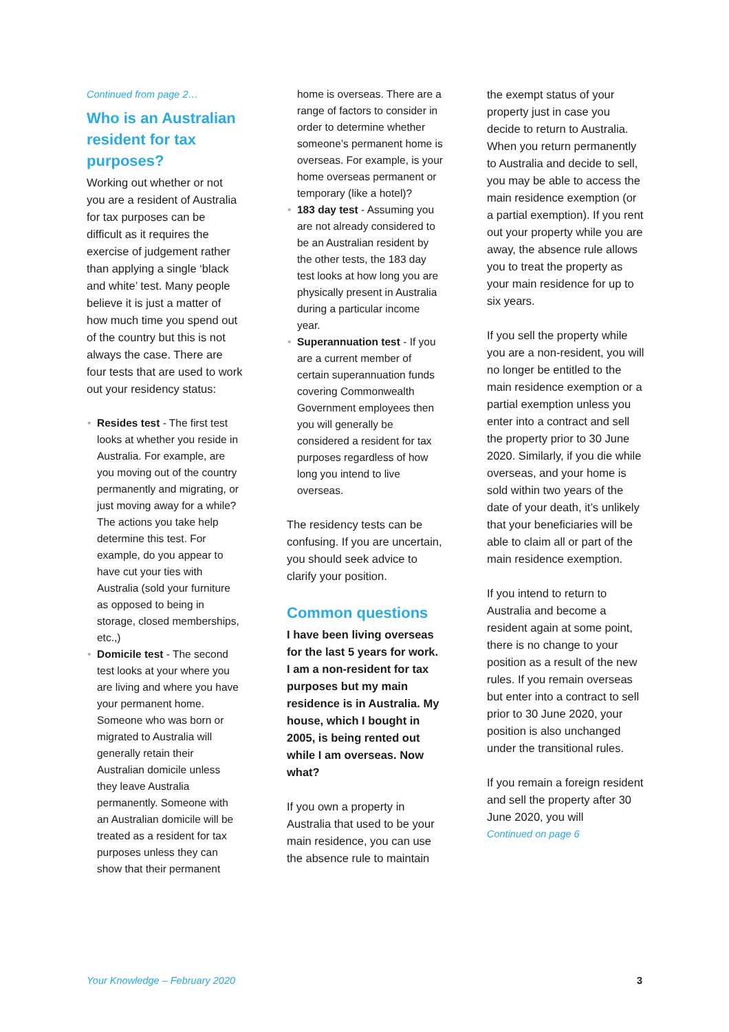Continued from page 2…
Who is an Australian resident for tax purposes?
Working out whether or not you are a resident of Australia for tax purposes can be difficult as it requires the exercise of judgement rather than applying a single ‘black and white’ test. Many people believe it is just a matter of how much time you spend out of the country but this is not always the case. There are four tests that are used to work out your residency status:
• Resides test - The first test looks at whether you reside in Australia. For example, are you moving out of the country permanently and migrating, or just moving away for a while? The actions you take help determine this test. For example, do you appear to have cut your ties with Australia (sold your furniture as opposed to being in storage, closed memberships, etc.,)
• Domicile test - The second test looks at your where you are living and where you have your permanent home. Someone who was born or migrated to Australia will generally retain their Australian domicile unless they leave Australia permanently. Someone with an Australian domicile will be treated as a resident for tax purposes unless they can show that their permanent
home is overseas. There are a range of factors to consider in order to determine whether someone’s permanent home is overseas. For example, is your home overseas permanent or temporary (like a hotel)?
• 183 day test - Assuming you are not already considered to be an Australian resident by the other tests, the 183 day test looks at how long you are physically present in Australia during a particular income year.
• Superannuation test - If you are a current member of certain superannuation funds covering Commonwealth Government employees then you will generally be considered a resident for tax purposes regardless of how long you intend to live overseas.
The residency tests can be confusing. If you are uncertain, you should seek advice to clarify your position.
Common questions
I have been living overseas for the last 5 years for work. I am a non-resident for tax purposes but my main residence is in Australia. My house, which I bought in 2005, is being rented out while I am overseas. Now what?
If you own a property in Australia that used to be your main residence, you can use the absence rule to maintain
the exempt status of your property just in case you decide to return to Australia. When you return permanently to Australia and decide to sell, you may be able to access the main residence exemption (or a partial exemption). If you rent out your property while you are away, the absence rule allows you to treat the property as your main residence for up to six years.
If you sell the property while you are a non-resident, you will no longer be entitled to the main residence exemption or a partial exemption unless you enter into a contract and sell the property prior to 30 June 2020. Similarly, if you die while overseas, and your home is sold within two years of the date of your death, it’s unlikely that your beneficiaries will be able to claim all or part of the main residence exemption.
If you intend to return to Australia and become a resident again at some point, there is no change to your position as a result of the new rules. If you remain overseas but enter into a contract to sell prior to 30 June 2020, your position is also unchanged under the transitional rules.
If you remain a foreign resident and sell the property after 30 June 2020, you will
Continued on page 6
Your Knowledge – February 2020 3